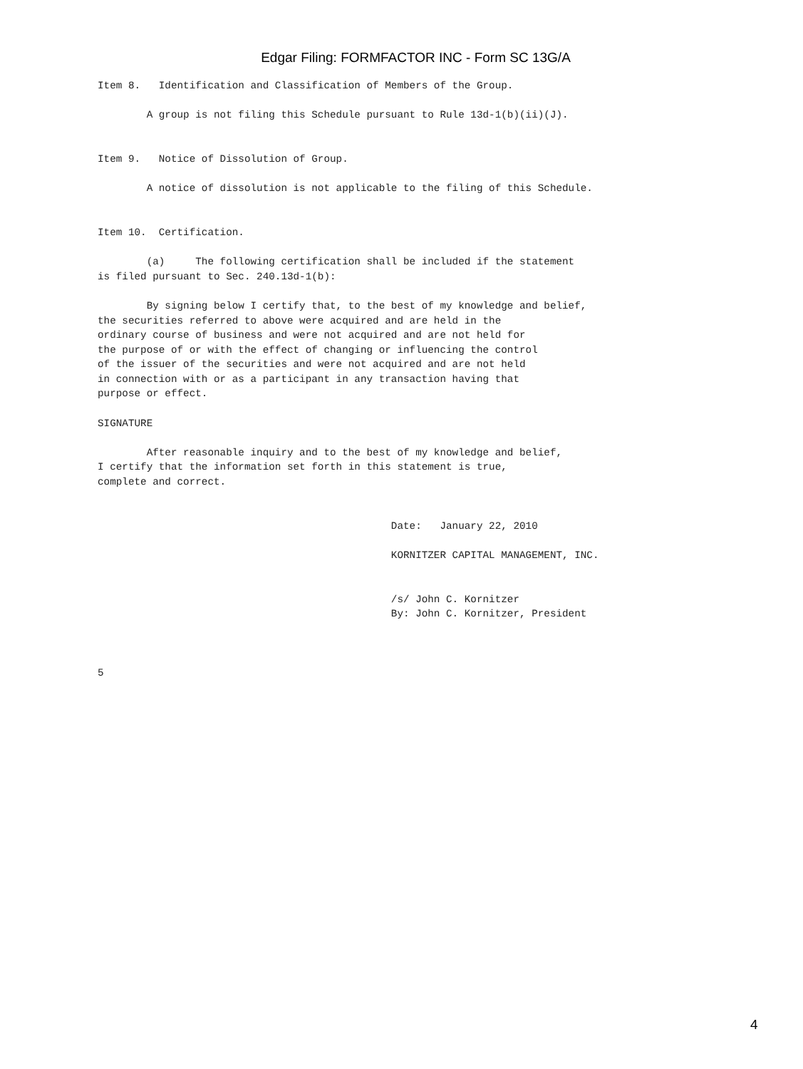Edgar Filing: FORMFACTOR INC - Form SC 13G/A
Item 8.   Identification and Classification of Members of the Group.

        A group is not filing this Schedule pursuant to Rule 13d-1(b)(ii)(J).


Item 9.   Notice of Dissolution of Group.

        A notice of dissolution is not applicable to the filing of this Schedule.


Item 10.  Certification.

        (a)     The following certification shall be included if the statement
is filed pursuant to Sec. 240.13d-1(b):

        By signing below I certify that, to the best of my knowledge and belief,
the securities referred to above were acquired and are held in the
ordinary course of business and were not acquired and are not held for
the purpose of or with the effect of changing or influencing the control
of the issuer of the securities and were not acquired and are not held
in connection with or as a participant in any transaction having that
purpose or effect.

SIGNATURE

        After reasonable inquiry and to the best of my knowledge and belief,
I certify that the information set forth in this statement is true,
complete and correct.


                                                Date:   January 22, 2010

                                                KORNITZER CAPITAL MANAGEMENT, INC.


                                                /s/ John C. Kornitzer
                                                By: John C. Kornitzer, President



5
4